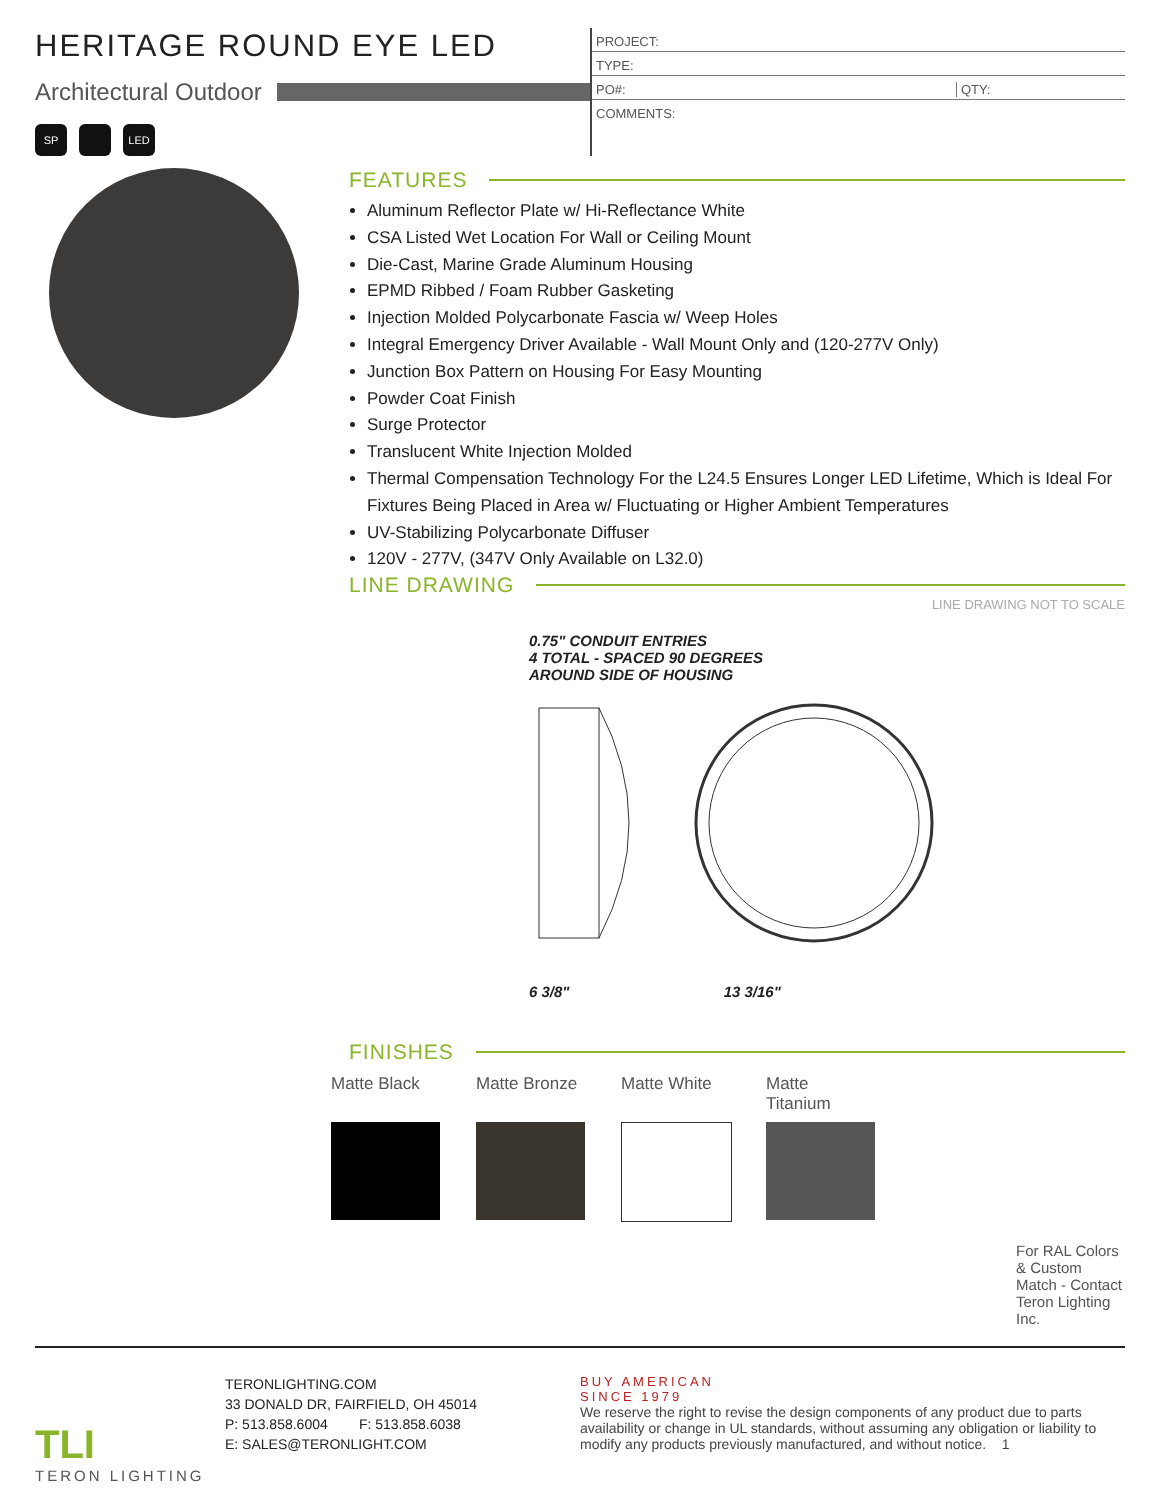HERITAGE ROUND EYE LED
Architectural Outdoor
SP LED
PROJECT:
TYPE:
PO#: QTY:
COMMENTS:
FEATURES
Aluminum Reflector Plate w/ Hi-Reflectance White
CSA Listed Wet Location For Wall or Ceiling Mount
Die-Cast, Marine Grade Aluminum Housing
EPMD Ribbed / Foam Rubber Gasketing
Injection Molded Polycarbonate Fascia w/ Weep Holes
Integral Emergency Driver Available - Wall Mount Only and (120-277V Only)
Junction Box Pattern on Housing For Easy Mounting
Powder Coat Finish
Surge Protector
Translucent White Injection Molded
Thermal Compensation Technology For the L24.5 Ensures Longer LED Lifetime, Which is Ideal For Fixtures Being Placed in Area w/ Fluctuating or Higher Ambient Temperatures
UV-Stabilizing Polycarbonate Diffuser
120V - 277V, (347V Only Available on L32.0)
LINE DRAWING
LINE DRAWING NOT TO SCALE
0.75" CONDUIT ENTRIES
4 TOTAL - SPACED 90 DEGREES
AROUND SIDE OF HOUSING 6 3/8" 13 3/16"
FINISHES
Matte Black
Matte Bronze
Matte White
Matte Titanium
For RAL Colors & Custom Match - Contact Teron Lighting Inc.
TLI
TERON LIGHTING
TERONLIGHTING.COM
33 DONALD DR, FAIRFIELD, OH 45014
P: 513.858.6004 F: 513.858.6038
E: SALES@TERONLIGHT.COM
BUY AMERICAN
SINCE 1979
We reserve the right to revise the design components of any product due to parts availability or change in UL standards, without assuming any obligation or liability to modify any products previously manufactured, and without notice. 1